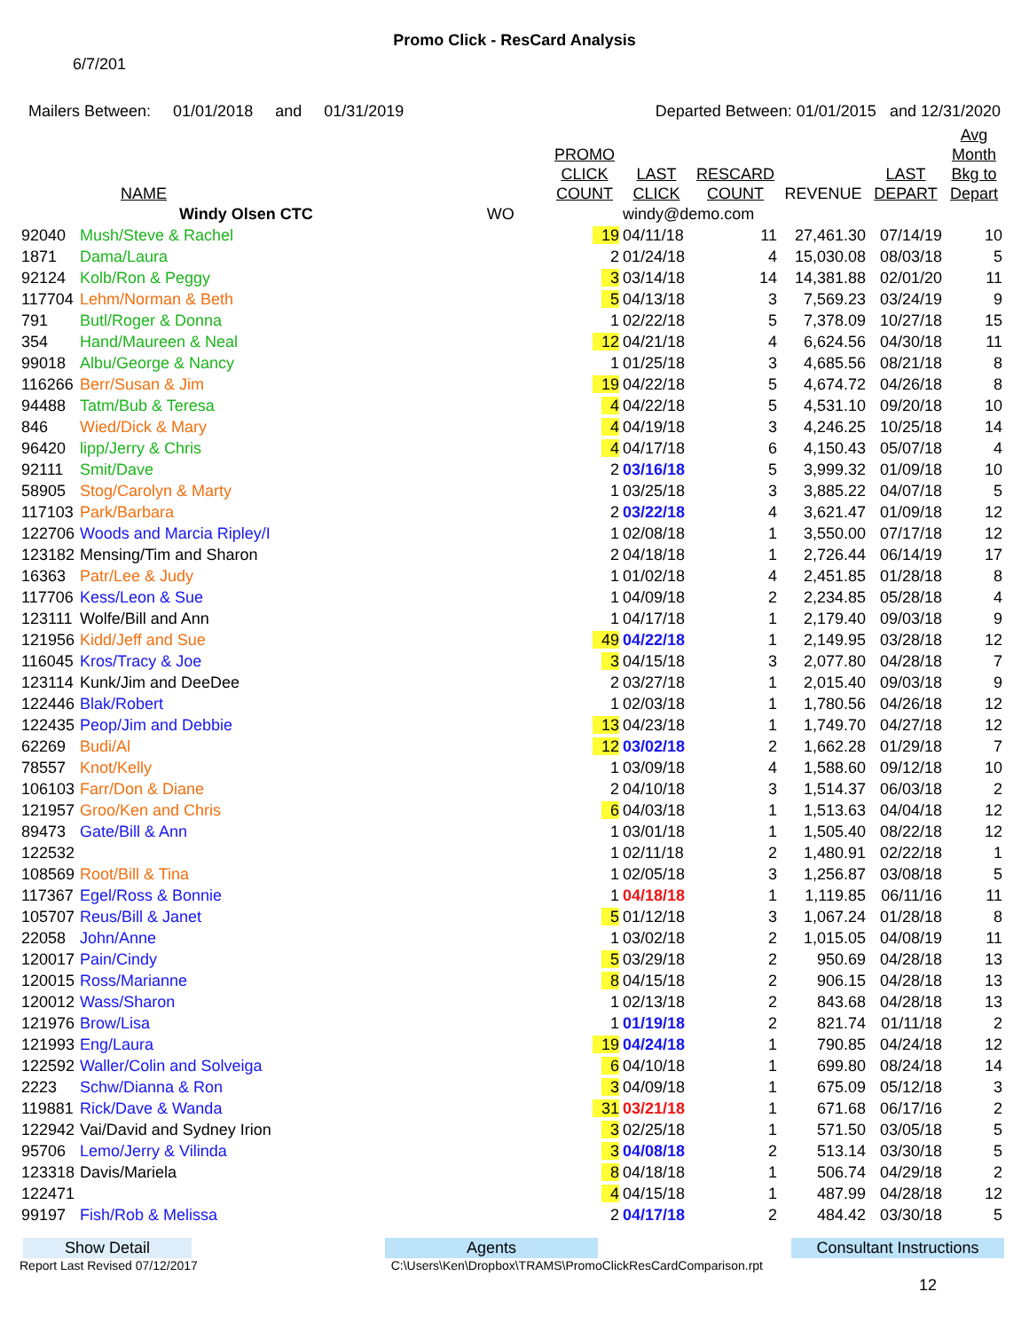Promo Click - ResCard Analysis
6/7/201
Mailers Between: 01/01/2018 and 01/31/2019 Departed Between: 01/01/2015 and 12/31/2020
| | NAME | PROMO CLICK COUNT | LAST CLICK | RESCARD COUNT | REVENUE | LAST DEPART | Avg Month Bkg to Depart |
| --- | --- | --- | --- | --- | --- | --- | --- |
| | Windy Olsen CTC WO | | windy@demo.com | | | | |
| 92040 | Mush/Steve & Rachel | 19 | 04/11/18 | 11 | 27,461.30 | 07/14/19 | 10 |
| 1871 | Dama/Laura | 2 | 01/24/18 | 4 | 15,030.08 | 08/03/18 | 5 |
| 92124 | Kolb/Ron & Peggy | 3 | 03/14/18 | 14 | 14,381.88 | 02/01/20 | 11 |
| 117704 | Lehm/Norman & Beth | 5 | 04/13/18 | 3 | 7,569.23 | 03/24/19 | 9 |
| 791 | Butl/Roger & Donna | 1 | 02/22/18 | 5 | 7,378.09 | 10/27/18 | 15 |
| 354 | Hand/Maureen & Neal | 12 | 04/21/18 | 4 | 6,624.56 | 04/30/18 | 11 |
| 99018 | Albu/George & Nancy | 1 | 01/25/18 | 3 | 4,685.56 | 08/21/18 | 8 |
| 116266 | Berr/Susan & Jim | 19 | 04/22/18 | 5 | 4,674.72 | 04/26/18 | 8 |
| 94488 | Tatm/Bub & Teresa | 4 | 04/22/18 | 5 | 4,531.10 | 09/20/18 | 10 |
| 846 | Wied/Dick & Mary | 4 | 04/19/18 | 3 | 4,246.25 | 10/25/18 | 14 |
| 96420 | lipp/Jerry & Chris | 4 | 04/17/18 | 6 | 4,150.43 | 05/07/18 | 4 |
| 92111 | Smit/Dave | 2 | 03/16/18 | 5 | 3,999.32 | 01/09/18 | 10 |
| 58905 | Stog/Carolyn & Marty | 1 | 03/25/18 | 3 | 3,885.22 | 04/07/18 | 5 |
| 117103 | Park/Barbara | 2 | 03/22/18 | 4 | 3,621.47 | 01/09/18 | 12 |
| 122706 | Woods and Marcia Ripley/I | 1 | 02/08/18 | 1 | 3,550.00 | 07/17/18 | 12 |
| 123182 | Mensing/Tim and Sharon | 2 | 04/18/18 | 1 | 2,726.44 | 06/14/19 | 17 |
| 16363 | Patr/Lee & Judy | 1 | 01/02/18 | 4 | 2,451.85 | 01/28/18 | 8 |
| 117706 | Kess/Leon & Sue | 1 | 04/09/18 | 2 | 2,234.85 | 05/28/18 | 4 |
| 123111 | Wolfe/Bill and Ann | 1 | 04/17/18 | 1 | 2,179.40 | 09/03/18 | 9 |
| 121956 | Kidd/Jeff and Sue | 49 | 04/22/18 | 1 | 2,149.95 | 03/28/18 | 12 |
| 116045 | Kros/Tracy & Joe | 3 | 04/15/18 | 3 | 2,077.80 | 04/28/18 | 7 |
| 123114 | Kunk/Jim and DeeDee | 2 | 03/27/18 | 1 | 2,015.40 | 09/03/18 | 9 |
| 122446 | Blak/Robert | 1 | 02/03/18 | 1 | 1,780.56 | 04/26/18 | 12 |
| 122435 | Peop/Jim and Debbie | 13 | 04/23/18 | 1 | 1,749.70 | 04/27/18 | 12 |
| 62269 | Budi/Al | 12 | 03/02/18 | 2 | 1,662.28 | 01/29/18 | 7 |
| 78557 | Knot/Kelly | 1 | 03/09/18 | 4 | 1,588.60 | 09/12/18 | 10 |
| 106103 | Farr/Don & Diane | 2 | 04/10/18 | 3 | 1,514.37 | 06/03/18 | 2 |
| 121957 | Groo/Ken and Chris | 6 | 04/03/18 | 1 | 1,513.63 | 04/04/18 | 12 |
| 89473 | Gate/Bill & Ann | 1 | 03/01/18 | 1 | 1,505.40 | 08/22/18 | 12 |
| 122532 | | 1 | 02/11/18 | 2 | 1,480.91 | 02/22/18 | 1 |
| 108569 | Root/Bill & Tina | 1 | 02/05/18 | 3 | 1,256.87 | 03/08/18 | 5 |
| 117367 | Egel/Ross & Bonnie | 1 | 04/18/18 | 1 | 1,119.85 | 06/11/16 | 11 |
| 105707 | Reus/Bill & Janet | 5 | 01/12/18 | 3 | 1,067.24 | 01/28/18 | 8 |
| 22058 | John/Anne | 1 | 03/02/18 | 2 | 1,015.05 | 04/08/19 | 11 |
| 120017 | Pain/Cindy | 5 | 03/29/18 | 2 | 950.69 | 04/28/18 | 13 |
| 120015 | Ross/Marianne | 8 | 04/15/18 | 2 | 906.15 | 04/28/18 | 13 |
| 120012 | Wass/Sharon | 1 | 02/13/18 | 2 | 843.68 | 04/28/18 | 13 |
| 121976 | Brow/Lisa | 1 | 01/19/18 | 2 | 821.74 | 01/11/18 | 2 |
| 121993 | Eng/Laura | 19 | 04/24/18 | 1 | 790.85 | 04/24/18 | 12 |
| 122592 | Waller/Colin and Solveiga | 6 | 04/10/18 | 1 | 699.80 | 08/24/18 | 14 |
| 2223 | Schw/Dianna & Ron | 3 | 04/09/18 | 1 | 675.09 | 05/12/18 | 3 |
| 119881 | Rick/Dave & Wanda | 31 | 03/21/18 | 1 | 671.68 | 06/17/16 | 2 |
| 122942 | Vai/David and Sydney Irion | 3 | 02/25/18 | 1 | 571.50 | 03/05/18 | 5 |
| 95706 | Lemo/Jerry & Vilinda | 3 | 04/08/18 | 2 | 513.14 | 03/30/18 | 5 |
| 123318 | Davis/Mariela | 8 | 04/18/18 | 1 | 506.74 | 04/29/18 | 2 |
| 122471 | | 4 | 04/15/18 | 1 | 487.99 | 04/28/18 | 12 |
| 99197 | Fish/Rob & Melissa | 2 | 04/17/18 | 2 | 484.42 | 03/30/18 | 5 |
Show Detail Agents Consultant Instructions
Report Last Revised 07/12/2017 C:\Users\Ken\Dropbox\TRAMS\PromoClickResCardComparison.rpt
12